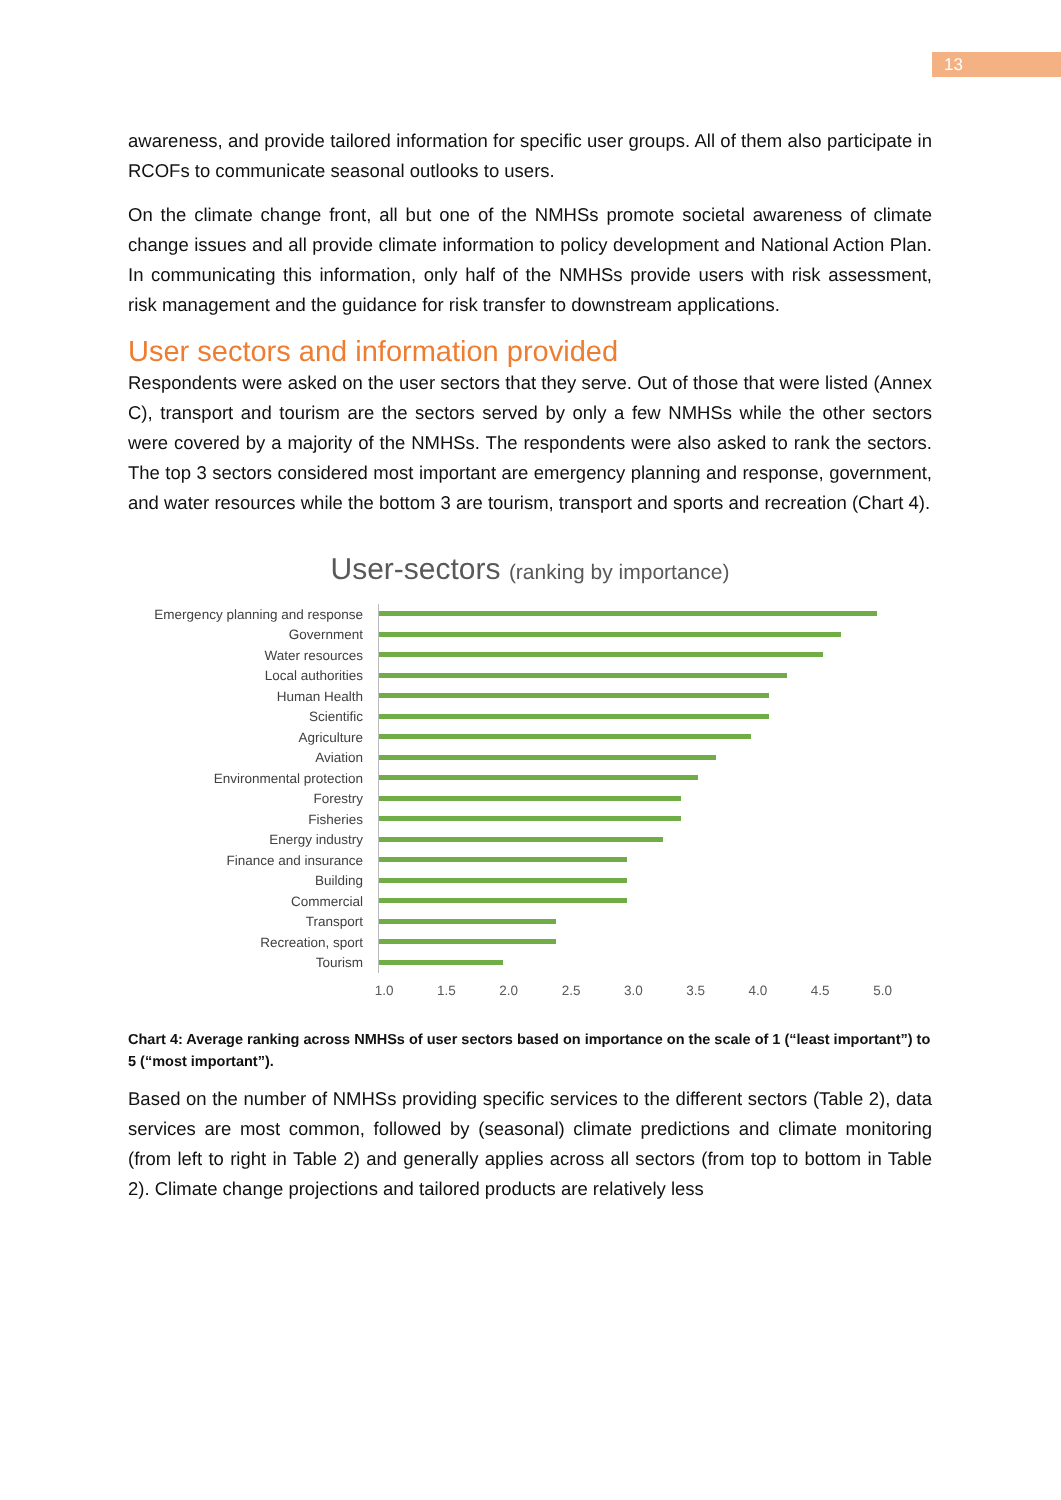13
awareness, and provide tailored information for specific user groups. All of them also participate in RCOFs to communicate seasonal outlooks to users.
On the climate change front, all but one of the NMHSs promote societal awareness of climate change issues and all provide climate information to policy development and National Action Plan. In communicating this information, only half of the NMHSs provide users with risk assessment, risk management and the guidance for risk transfer to downstream applications.
User sectors and information provided
Respondents were asked on the user sectors that they serve. Out of those that were listed (Annex C), transport and tourism are the sectors served by only a few NMHSs while the other sectors were covered by a majority of the NMHSs. The respondents were also asked to rank the sectors. The top 3 sectors considered most important are emergency planning and response, government, and water resources while the bottom 3 are tourism, transport and sports and recreation (Chart 4).
User-sectors (ranking by importance)
Emergency planning and response
Government
Water resources
Local authorities
Human Health
Scientific
Agriculture
Aviation
Environmental protection
Forestry
Fisheries
Energy industry
Finance and insurance
Building
Commercial
Transport
Recreation, sport
Tourism
1.0 1.5 2.0 2.5 3.0 3.5 4.0 4.5 5.0
Chart 4: Average ranking across NMHSs of user sectors based on importance on the scale of 1 (“least important”) to 5 (“most important”).
Based on the number of NMHSs providing specific services to the different sectors (Table 2), data services are most common, followed by (seasonal) climate predictions and climate monitoring (from left to right in Table 2) and generally applies across all sectors (from top to bottom in Table 2). Climate change projections and tailored products are relatively less